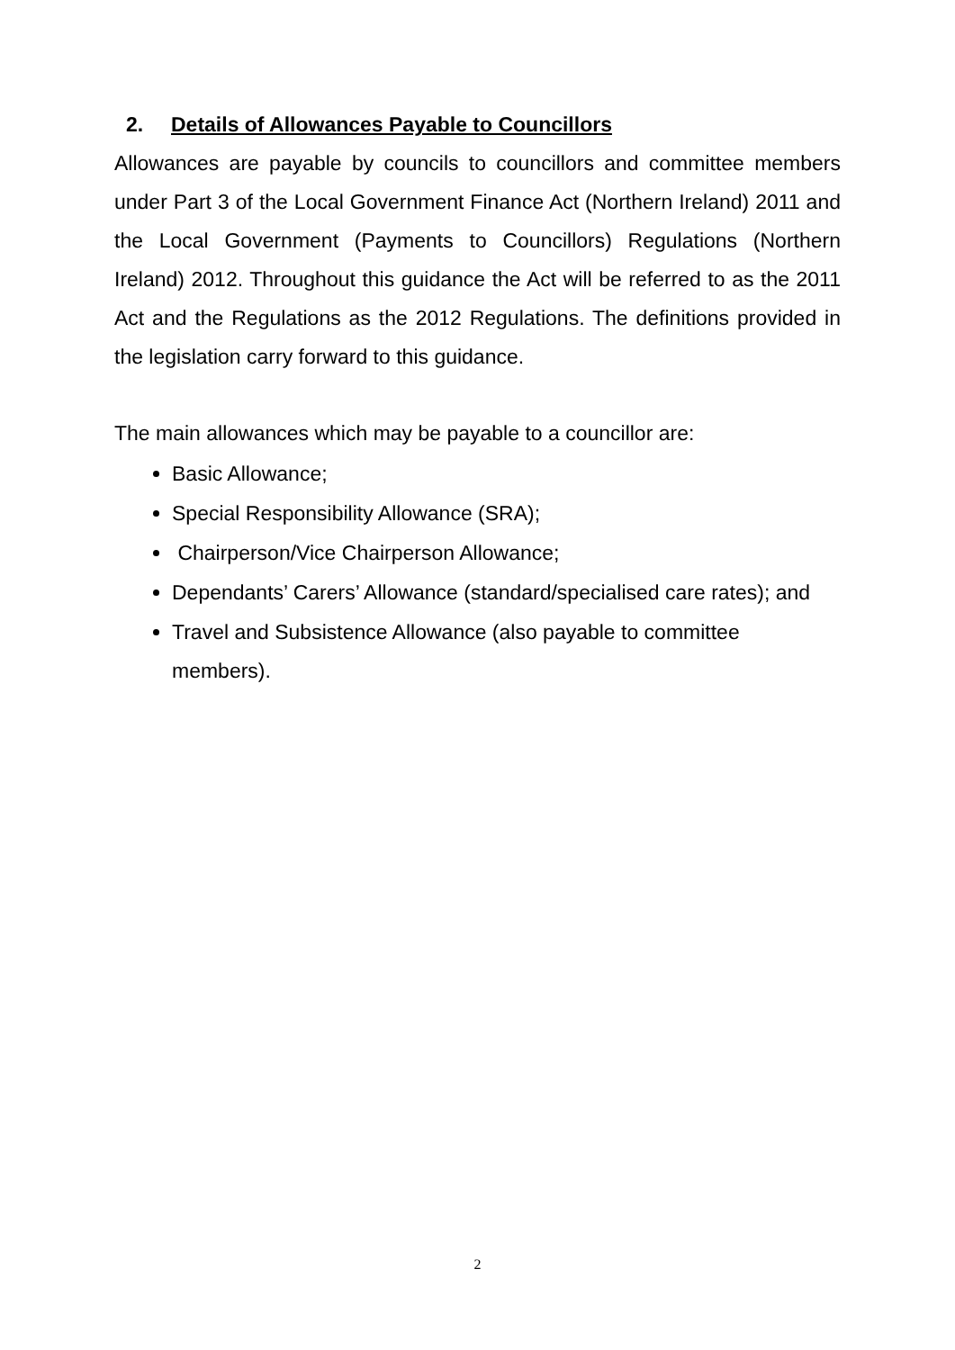2. Details of Allowances Payable to Councillors
Allowances are payable by councils to councillors and committee members under Part 3 of the Local Government Finance Act (Northern Ireland) 2011 and the Local Government (Payments to Councillors) Regulations (Northern Ireland) 2012. Throughout this guidance the Act will be referred to as the 2011 Act and the Regulations as the 2012 Regulations. The definitions provided in the legislation carry forward to this guidance.
The main allowances which may be payable to a councillor are:
Basic Allowance;
Special Responsibility Allowance (SRA);
Chairperson/Vice Chairperson Allowance;
Dependants’ Carers’ Allowance (standard/specialised care rates); and
Travel and Subsistence Allowance (also payable to committee members).
2